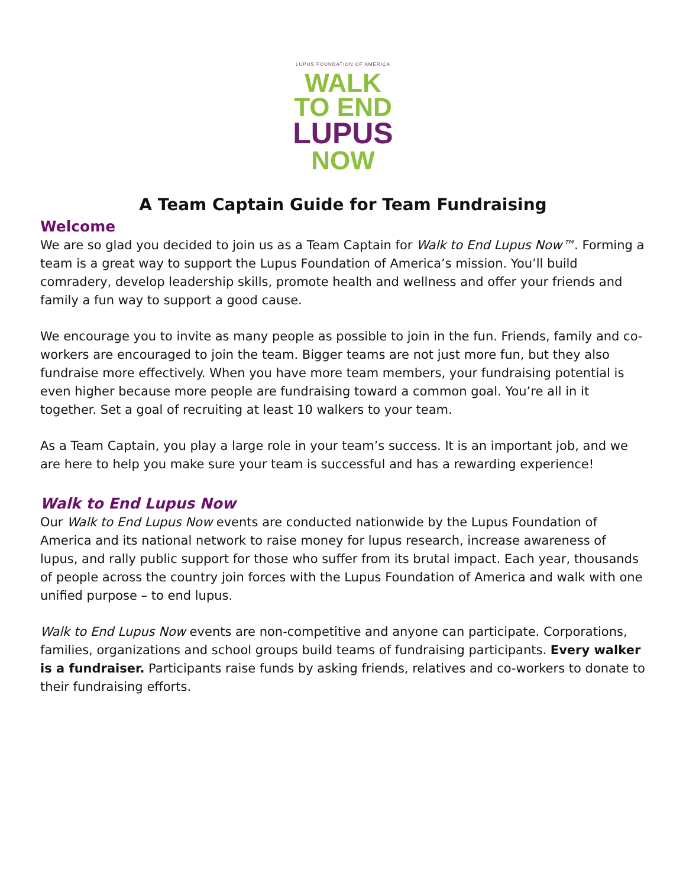LUPUS FOUNDATION OF AMERICA
WALK
TO END
LUPUS
NOW
A Team Captain Guide for Team Fundraising
Welcome
We are so glad you decided to join us as a Team Captain for Walk to End Lupus Now™. Forming a team is a great way to support the Lupus Foundation of America’s mission. You’ll build comradery, develop leadership skills, promote health and wellness and offer your friends and family a fun way to support a good cause.
We encourage you to invite as many people as possible to join in the fun. Friends, family and co-workers are encouraged to join the team. Bigger teams are not just more fun, but they also fundraise more effectively. When you have more team members, your fundraising potential is even higher because more people are fundraising toward a common goal. You’re all in it together. Set a goal of recruiting at least 10 walkers to your team.
As a Team Captain, you play a large role in your team’s success. It is an important job, and we are here to help you make sure your team is successful and has a rewarding experience!
Walk to End Lupus Now
Our Walk to End Lupus Now events are conducted nationwide by the Lupus Foundation of America and its national network to raise money for lupus research, increase awareness of lupus, and rally public support for those who suffer from its brutal impact. Each year, thousands of people across the country join forces with the Lupus Foundation of America and walk with one unified purpose – to end lupus.
Walk to End Lupus Now events are non-competitive and anyone can participate. Corporations, families, organizations and school groups build teams of fundraising participants. Every walker is a fundraiser. Participants raise funds by asking friends, relatives and co-workers to donate to their fundraising efforts.